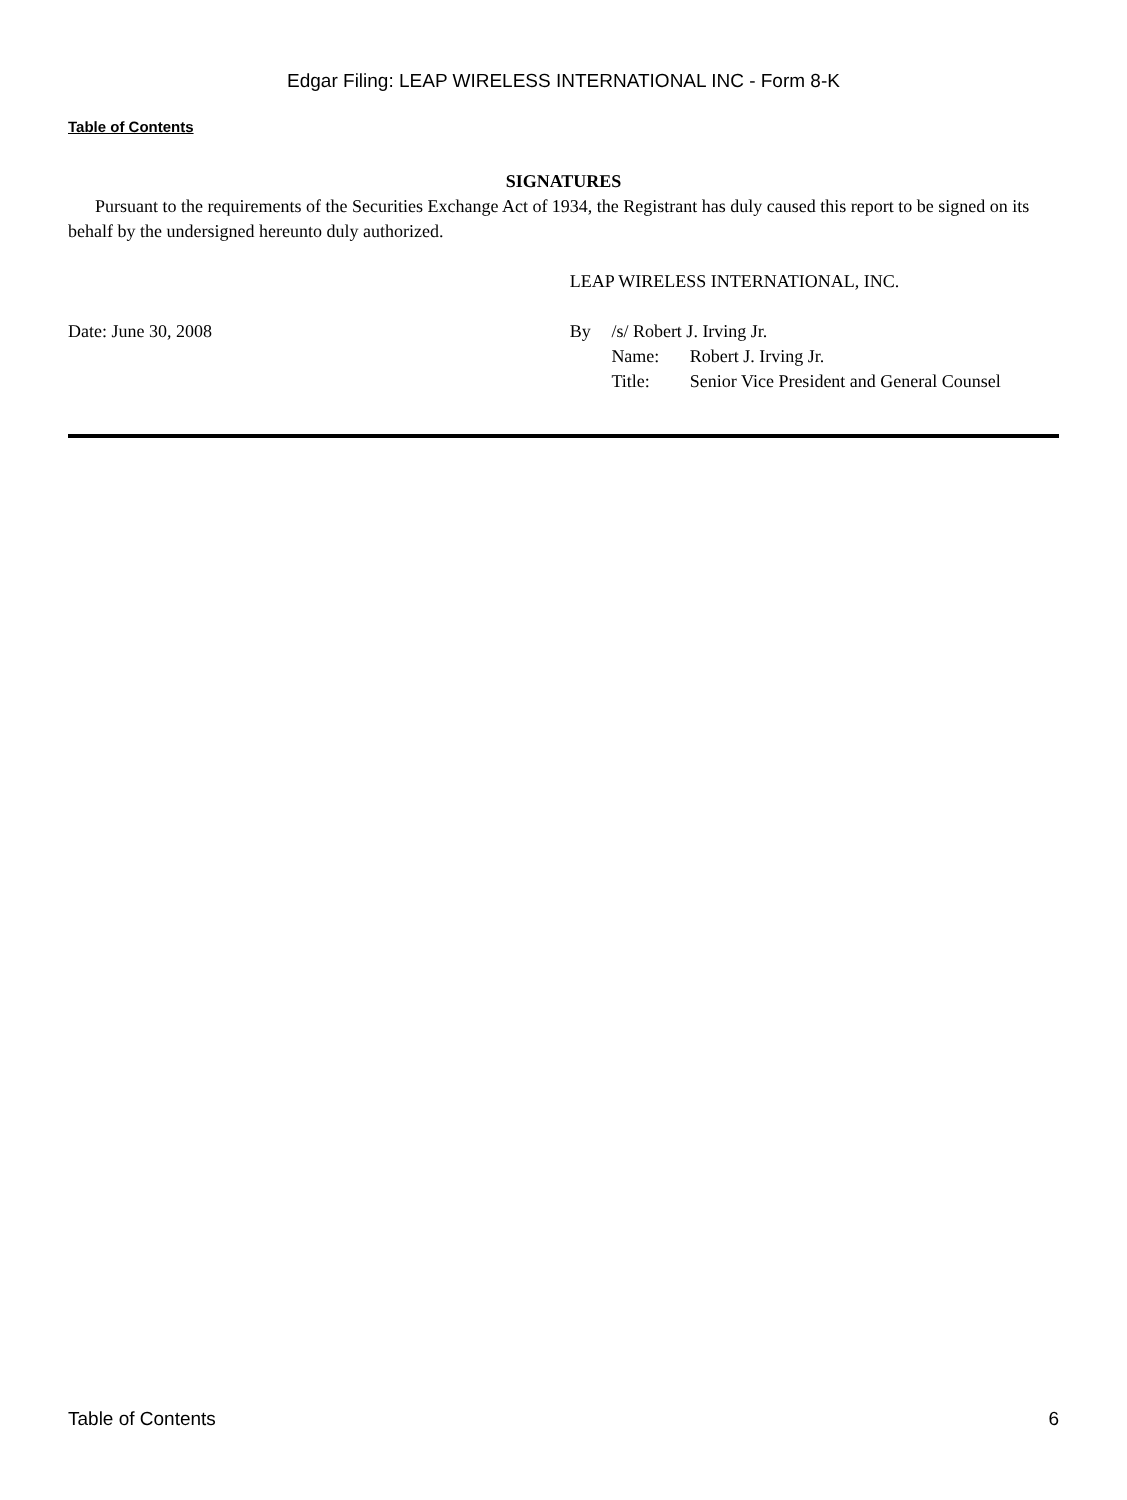Edgar Filing: LEAP WIRELESS INTERNATIONAL INC - Form 8-K
Table of Contents
SIGNATURES
Pursuant to the requirements of the Securities Exchange Act of 1934, the Registrant has duly caused this report to be signed on its behalf by the undersigned hereunto duly authorized.
| | LEAP WIRELESS INTERNATIONAL, INC. | | |
| Date: June 30, 2008 | By | /s/ Robert J. Irving Jr. | |
| | | Name: | Robert J. Irving Jr. |
| | | Title: | Senior Vice President and General Counsel |
Table of Contents 6